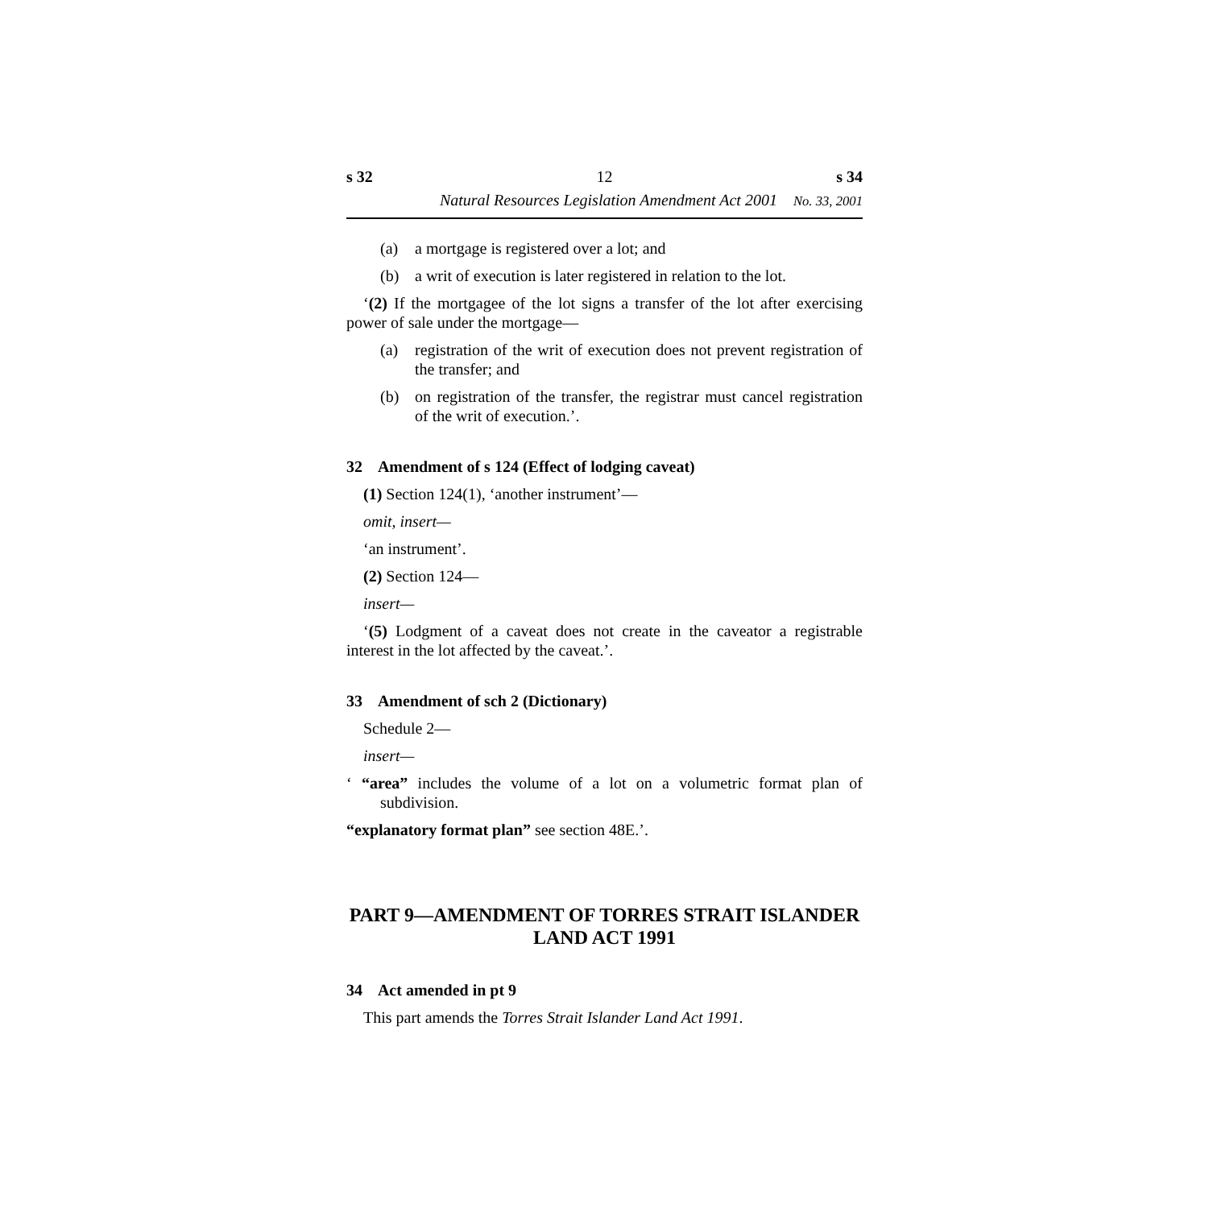s 32 12 s 34
Natural Resources Legislation Amendment Act 2001 No. 33, 2001
(a) a mortgage is registered over a lot; and
(b) a writ of execution is later registered in relation to the lot.
‘(2) If the mortgagee of the lot signs a transfer of the lot after exercising power of sale under the mortgage—
(a) registration of the writ of execution does not prevent registration of the transfer; and
(b) on registration of the transfer, the registrar must cancel registration of the writ of execution.’.
32 Amendment of s 124 (Effect of lodging caveat)
(1) Section 124(1), ‘another instrument’—
omit, insert—
‘an instrument’.
(2) Section 124—
insert—
‘(5) Lodgment of a caveat does not create in the caveator a registrable interest in the lot affected by the caveat.’.
33 Amendment of sch 2 (Dictionary)
Schedule 2—
insert—
‘ “area” includes the volume of a lot on a volumetric format plan of subdivision.
“explanatory format plan” see section 48E.’.
PART 9—AMENDMENT OF TORRES STRAIT ISLANDER LAND ACT 1991
34 Act amended in pt 9
This part amends the Torres Strait Islander Land Act 1991.